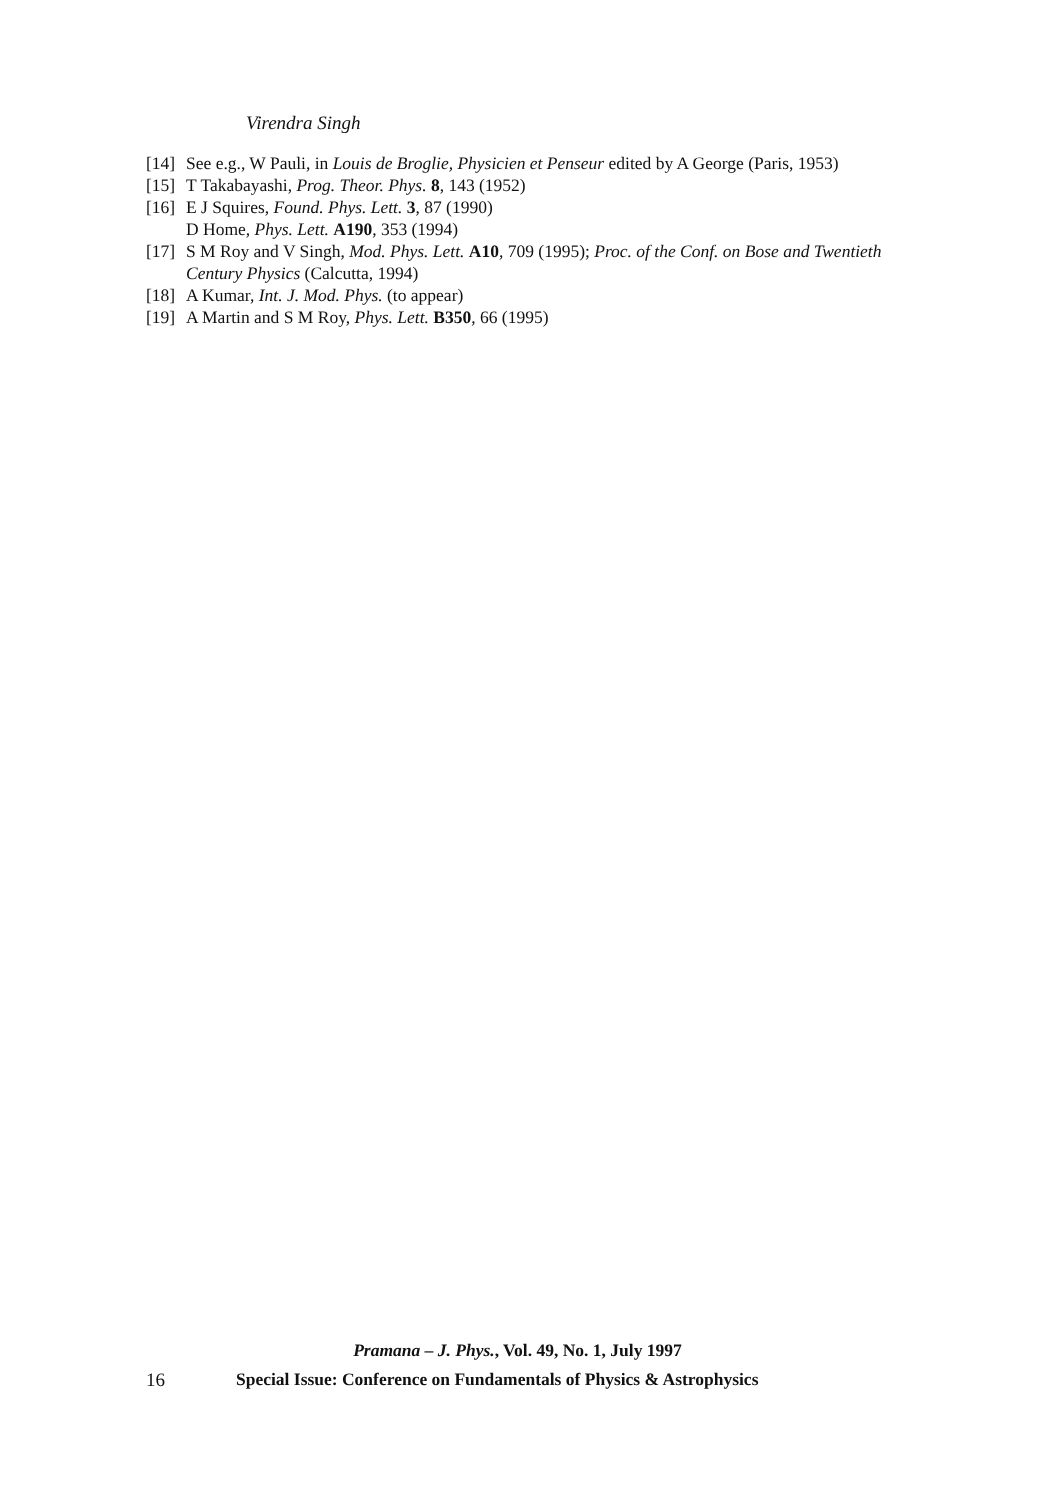Virendra Singh
[14] See e.g., W Pauli, in Louis de Broglie, Physicien et Penseur edited by A George (Paris, 1953)
[15] T Takabayashi, Prog. Theor. Phys. 8, 143 (1952)
[16] E J Squires, Found. Phys. Lett. 3, 87 (1990)
D Home, Phys. Lett. A190, 353 (1994)
[17] S M Roy and V Singh, Mod. Phys. Lett. A10, 709 (1995); Proc. of the Conf. on Bose and Twentieth Century Physics (Calcutta, 1994)
[18] A Kumar, Int. J. Mod. Phys. (to appear)
[19] A Martin and S M Roy, Phys. Lett. B350, 66 (1995)
Pramana – J. Phys., Vol. 49, No. 1, July 1997
16 Special Issue: Conference on Fundamentals of Physics & Astrophysics